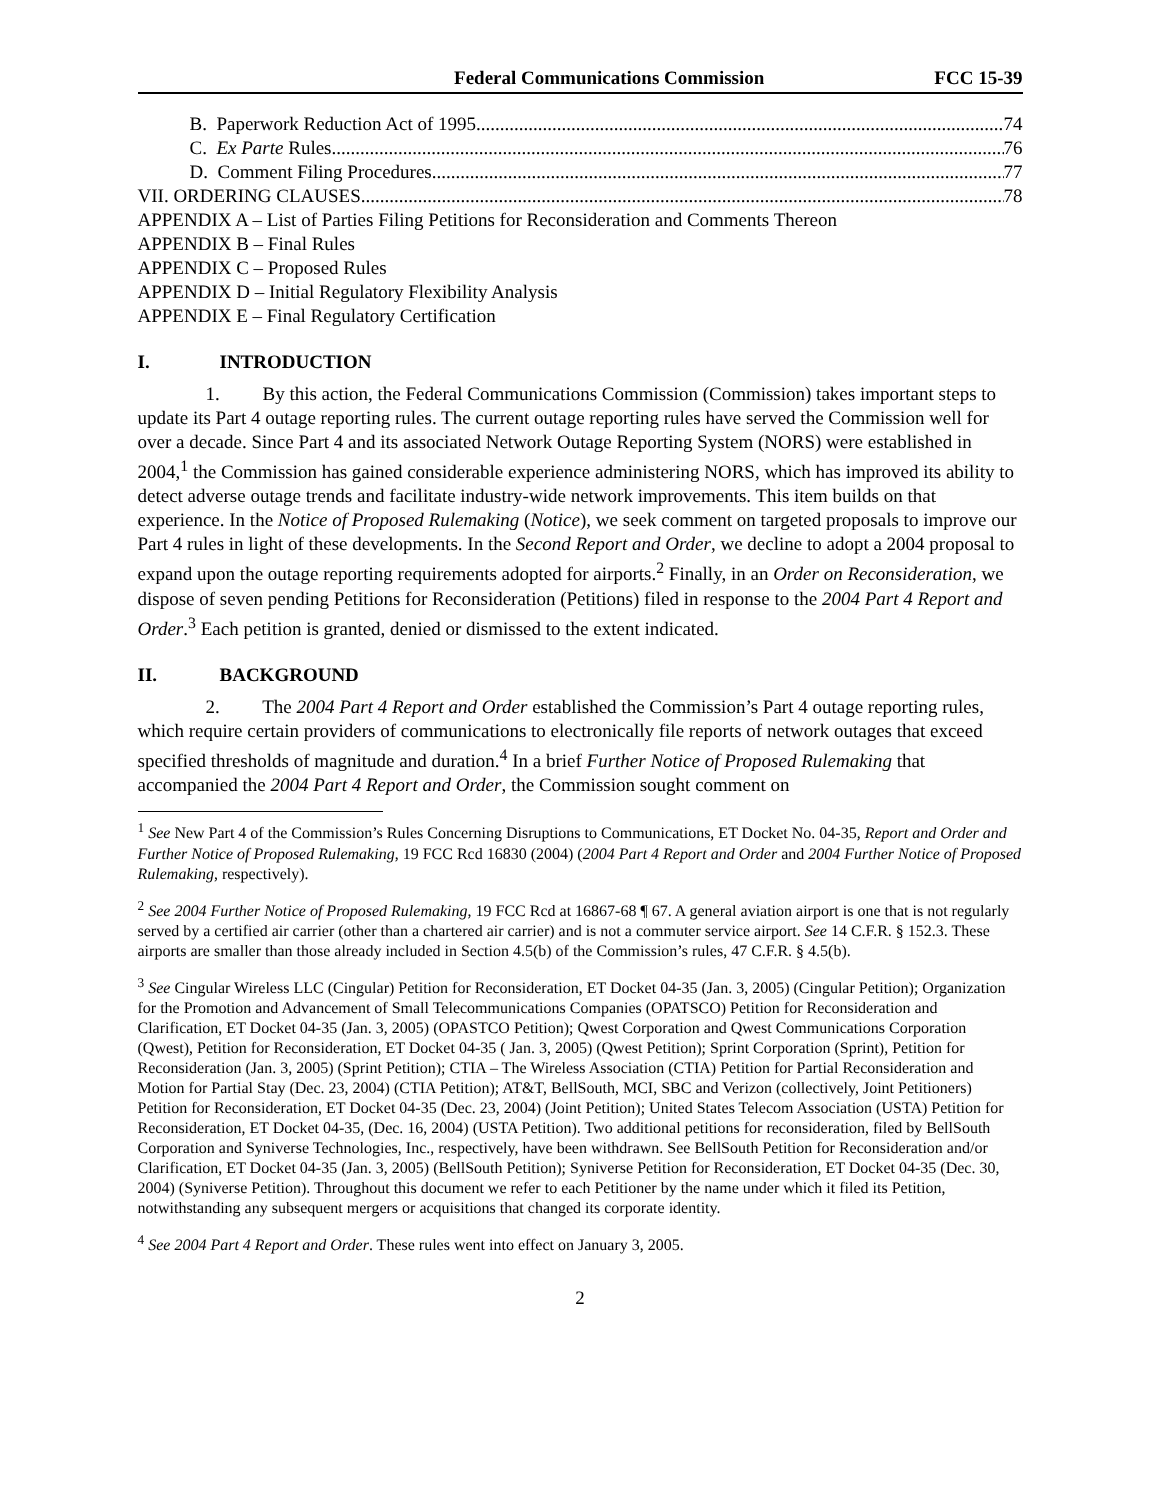Federal Communications Commission FCC 15-39
B. Paperwork Reduction Act of 1995 74
C. Ex Parte Rules 76
D. Comment Filing Procedures 77
VII. ORDERING CLAUSES 78
APPENDIX A – List of Parties Filing Petitions for Reconsideration and Comments Thereon
APPENDIX B – Final Rules
APPENDIX C – Proposed Rules
APPENDIX D – Initial Regulatory Flexibility Analysis
APPENDIX E – Final Regulatory Certification
I. INTRODUCTION
1. By this action, the Federal Communications Commission (Commission) takes important steps to update its Part 4 outage reporting rules. The current outage reporting rules have served the Commission well for over a decade. Since Part 4 and its associated Network Outage Reporting System (NORS) were established in 2004,<sup>1</sup> the Commission has gained considerable experience administering NORS, which has improved its ability to detect adverse outage trends and facilitate industry-wide network improvements. This item builds on that experience. In the Notice of Proposed Rulemaking (Notice), we seek comment on targeted proposals to improve our Part 4 rules in light of these developments. In the Second Report and Order, we decline to adopt a 2004 proposal to expand upon the outage reporting requirements adopted for airports.<sup>2</sup> Finally, in an Order on Reconsideration, we dispose of seven pending Petitions for Reconsideration (Petitions) filed in response to the 2004 Part 4 Report and Order.<sup>3</sup> Each petition is granted, denied or dismissed to the extent indicated.
II. BACKGROUND
2. The 2004 Part 4 Report and Order established the Commission’s Part 4 outage reporting rules, which require certain providers of communications to electronically file reports of network outages that exceed specified thresholds of magnitude and duration.<sup>4</sup> In a brief Further Notice of Proposed Rulemaking that accompanied the 2004 Part 4 Report and Order, the Commission sought comment on
<sup>1</sup> See New Part 4 of the Commission’s Rules Concerning Disruptions to Communications, ET Docket No. 04-35, Report and Order and Further Notice of Proposed Rulemaking, 19 FCC Rcd 16830 (2004) (2004 Part 4 Report and Order and 2004 Further Notice of Proposed Rulemaking, respectively).
<sup>2</sup> See 2004 Further Notice of Proposed Rulemaking, 19 FCC Rcd at 16867-68 ¶ 67. A general aviation airport is one that is not regularly served by a certified air carrier (other than a chartered air carrier) and is not a commuter service airport. See 14 C.F.R. § 152.3. These airports are smaller than those already included in Section 4.5(b) of the Commission’s rules, 47 C.F.R. § 4.5(b).
<sup>3</sup> See Cingular Wireless LLC (Cingular) Petition for Reconsideration, ET Docket 04-35 (Jan. 3, 2005) (Cingular Petition); Organization for the Promotion and Advancement of Small Telecommunications Companies (OPATSCO) Petition for Reconsideration and Clarification, ET Docket 04-35 (Jan. 3, 2005) (OPASTCO Petition); Qwest Corporation and Qwest Communications Corporation (Qwest), Petition for Reconsideration, ET Docket 04-35 ( Jan. 3, 2005) (Qwest Petition); Sprint Corporation (Sprint), Petition for Reconsideration (Jan. 3, 2005) (Sprint Petition); CTIA – The Wireless Association (CTIA) Petition for Partial Reconsideration and Motion for Partial Stay (Dec. 23, 2004) (CTIA Petition); AT&T, BellSouth, MCI, SBC and Verizon (collectively, Joint Petitioners) Petition for Reconsideration, ET Docket 04-35 (Dec. 23, 2004) (Joint Petition); United States Telecom Association (USTA) Petition for Reconsideration, ET Docket 04-35, (Dec. 16, 2004) (USTA Petition). Two additional petitions for reconsideration, filed by BellSouth Corporation and Syniverse Technologies, Inc., respectively, have been withdrawn. See BellSouth Petition for Reconsideration and/or Clarification, ET Docket 04-35 (Jan. 3, 2005) (BellSouth Petition); Syniverse Petition for Reconsideration, ET Docket 04-35 (Dec. 30, 2004) (Syniverse Petition). Throughout this document we refer to each Petitioner by the name under which it filed its Petition, notwithstanding any subsequent mergers or acquisitions that changed its corporate identity.
<sup>4</sup> See 2004 Part 4 Report and Order. These rules went into effect on January 3, 2005.
2